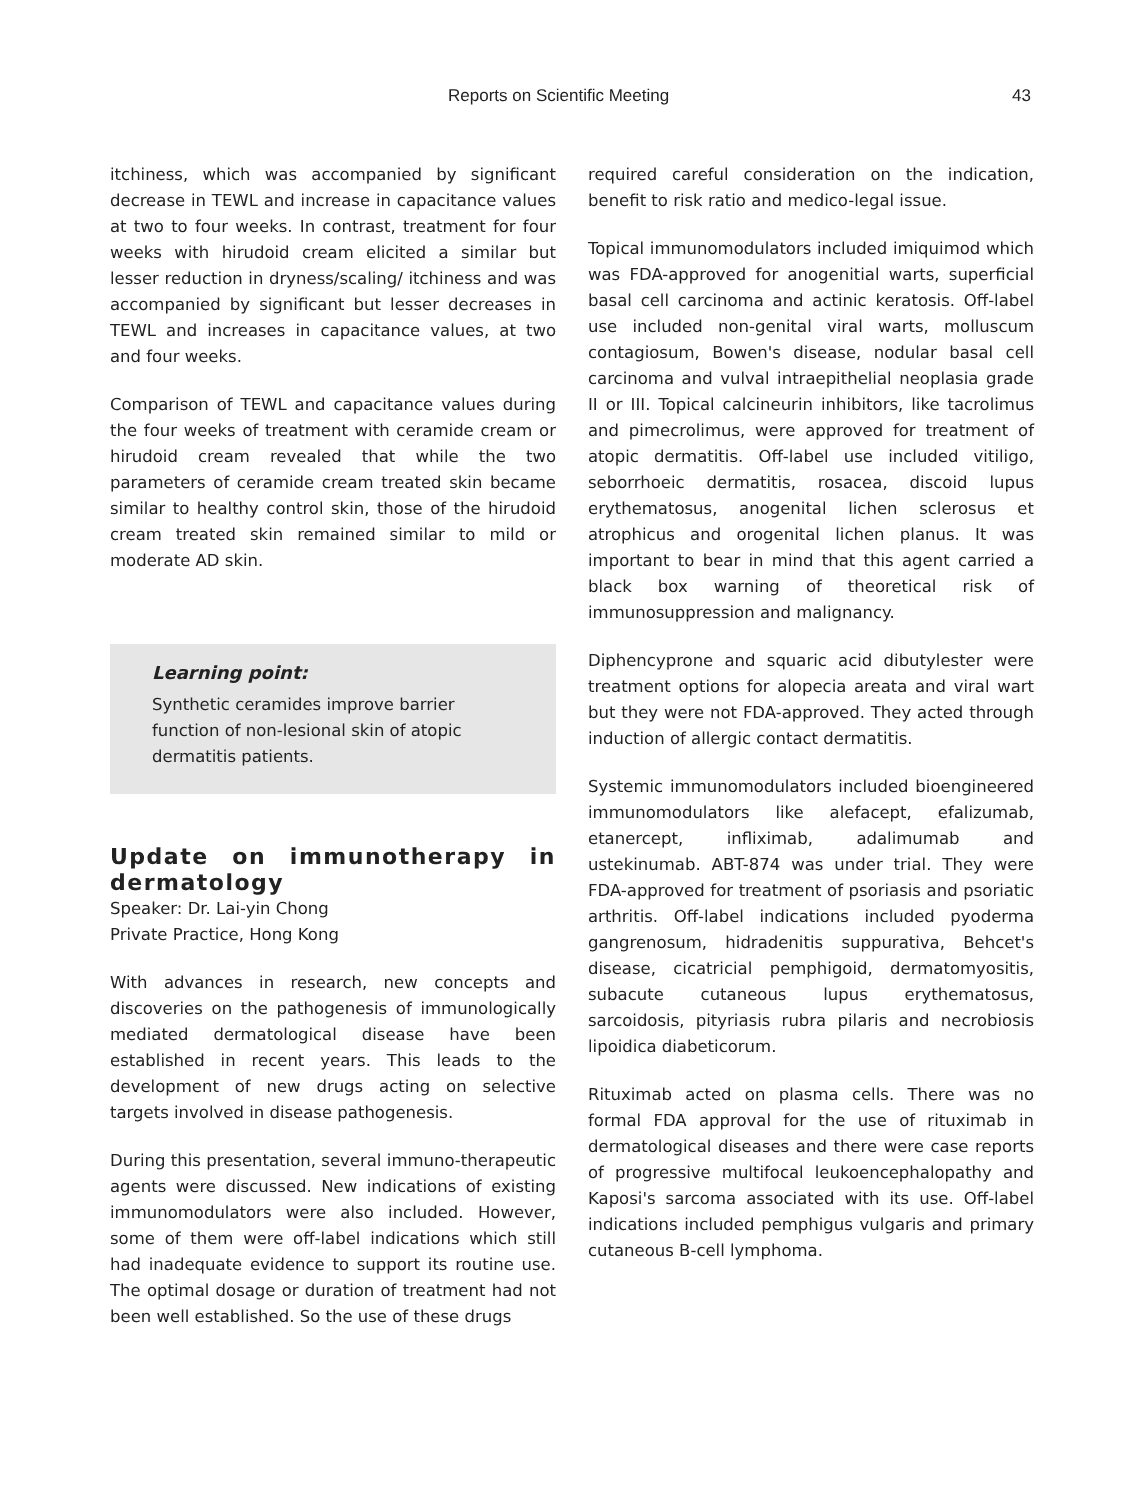Reports on Scientific Meeting 43
itchiness, which was accompanied by significant decrease in TEWL and increase in capacitance values at two to four weeks. In contrast, treatment for four weeks with hirudoid cream elicited a similar but lesser reduction in dryness/scaling/ itchiness and was accompanied by significant but lesser decreases in TEWL and increases in capacitance values, at two and four weeks.
Comparison of TEWL and capacitance values during the four weeks of treatment with ceramide cream or hirudoid cream revealed that while the two parameters of ceramide cream treated skin became similar to healthy control skin, those of the hirudoid cream treated skin remained similar to mild or moderate AD skin.
Learning point:
Synthetic ceramides improve barrier function of non-lesional skin of atopic dermatitis patients.
Update on immunotherapy in dermatology
Speaker: Dr. Lai-yin Chong
Private Practice, Hong Kong
With advances in research, new concepts and discoveries on the pathogenesis of immunologically mediated dermatological disease have been established in recent years. This leads to the development of new drugs acting on selective targets involved in disease pathogenesis.
During this presentation, several immuno-therapeutic agents were discussed. New indications of existing immunomodulators were also included. However, some of them were off-label indications which still had inadequate evidence to support its routine use. The optimal dosage or duration of treatment had not been well established. So the use of these drugs
required careful consideration on the indication, benefit to risk ratio and medico-legal issue.
Topical immunomodulators included imiquimod which was FDA-approved for anogenitial warts, superficial basal cell carcinoma and actinic keratosis. Off-label use included non-genital viral warts, molluscum contagiosum, Bowen's disease, nodular basal cell carcinoma and vulval intraepithelial neoplasia grade II or III. Topical calcineurin inhibitors, like tacrolimus and pimecrolimus, were approved for treatment of atopic dermatitis. Off-label use included vitiligo, seborrhoeic dermatitis, rosacea, discoid lupus erythematosus, anogenital lichen sclerosus et atrophicus and orogenital lichen planus. It was important to bear in mind that this agent carried a black box warning of theoretical risk of immunosuppression and malignancy.
Diphencyprone and squaric acid dibutylester were treatment options for alopecia areata and viral wart but they were not FDA-approved. They acted through induction of allergic contact dermatitis.
Systemic immunomodulators included bioengineered immunomodulators like alefacept, efalizumab, etanercept, infliximab, adalimumab and ustekinumab. ABT-874 was under trial. They were FDA-approved for treatment of psoriasis and psoriatic arthritis. Off-label indications included pyoderma gangrenosum, hidradenitis suppurativa, Behcet's disease, cicatricial pemphigoid, dermatomyositis, subacute cutaneous lupus erythematosus, sarcoidosis, pityriasis rubra pilaris and necrobiosis lipoidica diabeticorum.
Rituximab acted on plasma cells. There was no formal FDA approval for the use of rituximab in dermatological diseases and there were case reports of progressive multifocal leukoencephalopathy and Kaposi's sarcoma associated with its use. Off-label indications included pemphigus vulgaris and primary cutaneous B-cell lymphoma.